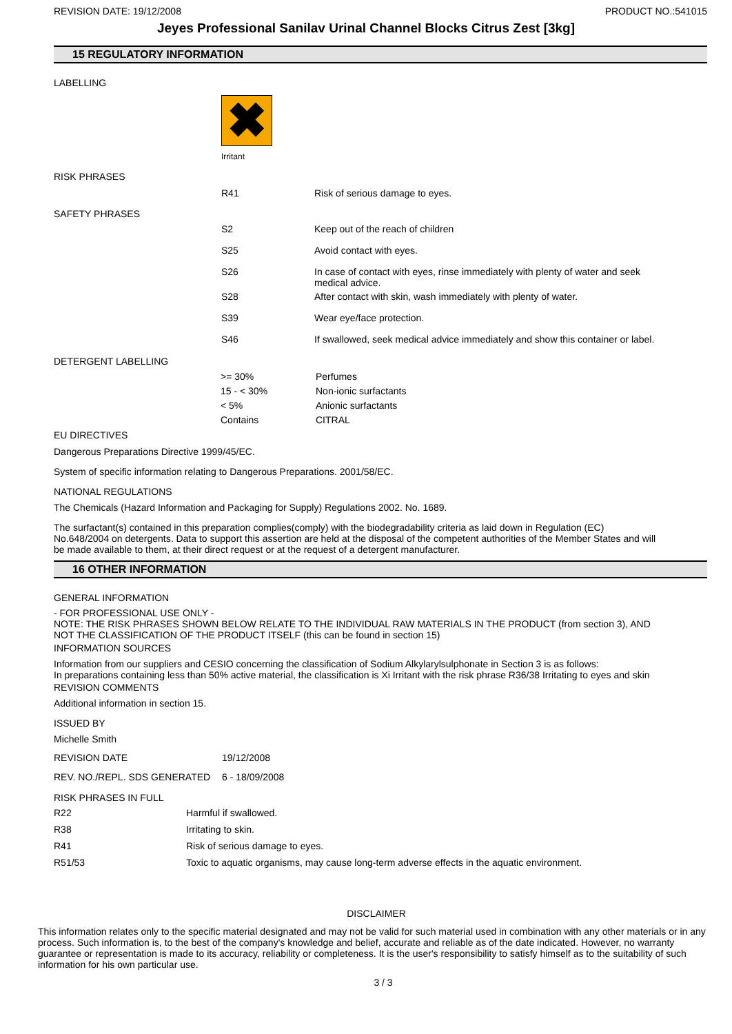REVISION DATE: 19/12/2008 PRODUCT NO.:541015
Jeyes Professional Sanilav Urinal Channel Blocks Citrus Zest [3kg]
15 REGULATORY INFORMATION
LABELLING
✖
Irritant
RISK PHRASES
| R41 | Risk of serious damage to eyes. |
SAFETY PHRASES
| S2 | Keep out of the reach of children |
| S25 | Avoid contact with eyes. |
| S26 | In case of contact with eyes, rinse immediately with plenty of water and seek medical advice. |
| S28 | After contact with skin, wash immediately with plenty of water. |
| S39 | Wear eye/face protection. |
| S46 | If swallowed, seek medical advice immediately and show this container or label. |
DETERGENT LABELLING
| >= 30% | Perfumes |
| 15 - < 30% | Non-ionic surfactants |
| < 5% | Anionic surfactants |
| Contains | CITRAL |
EU DIRECTIVES
Dangerous Preparations Directive 1999/45/EC.
System of specific information relating to Dangerous Preparations. 2001/58/EC.
NATIONAL REGULATIONS
The Chemicals (Hazard Information and Packaging for Supply) Regulations 2002. No. 1689.
The surfactant(s) contained in this preparation complies(comply) with the biodegradability criteria as laid down in Regulation (EC) No.648/2004 on detergents. Data to support this assertion are held at the disposal of the competent authorities of the Member States and will be made available to them, at their direct request or at the request of a detergent manufacturer.
16 OTHER INFORMATION
GENERAL INFORMATION
- FOR PROFESSIONAL USE ONLY -
NOTE: THE RISK PHRASES SHOWN BELOW RELATE TO THE INDIVIDUAL RAW MATERIALS IN THE PRODUCT (from section 3), AND NOT THE CLASSIFICATION OF THE PRODUCT ITSELF (this can be found in section 15)
INFORMATION SOURCES
Information from our suppliers and CESIO concerning the classification of Sodium Alkylarylsulphonate in Section 3 is as follows:
In preparations containing less than 50% active material, the classification is Xi Irritant with the risk phrase R36/38 Irritating to eyes and skin
REVISION COMMENTS
Additional information in section 15.
ISSUED BY
Michelle Smith
| REVISION DATE | 19/12/2008 |
| REV. NO./REPL. SDS GENERATED | 6 - 18/09/2008 |
RISK PHRASES IN FULL
| R22 | Harmful if swallowed. |
| R38 | Irritating to skin. |
| R41 | Risk of serious damage to eyes. |
| R51/53 | Toxic to aquatic organisms, may cause long-term adverse effects in the aquatic environment. |
DISCLAIMER
This information relates only to the specific material designated and may not be valid for such material used in combination with any other materials or in any process. Such information is, to the best of the company's knowledge and belief, accurate and reliable as of the date indicated. However, no warranty guarantee or representation is made to its accuracy, reliability or completeness. It is the user's responsibility to satisfy himself as to the suitability of such information for his own particular use.
3 / 3